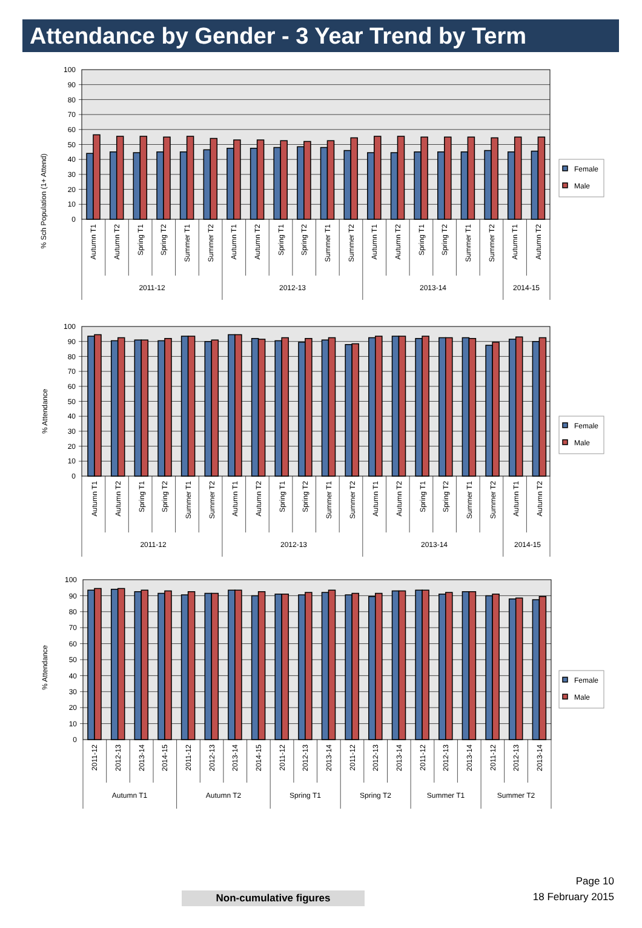Attendance by Gender - 3 Year Trend by Term
% Sch Population (1+ Attend)
100
90
80
70
60
50
40
30
20
10
0
Autumn T1
Autumn T2
Spring T1
Spring T2
Summer T1
Summer T2
Autumn T1
Autumn T2
Spring T1
Spring T2
Summer T1
Summer T2
Autumn T1
Autumn T2
Spring T1
Spring T2
Summer T1
Summer T2
Autumn T1
Autumn T2
2011-12
2012-13
2013-14
2014-15
Female
Male
% Attendance
100
90
80
70
60
50
40
30
20
10
0
Autumn T1
Autumn T2
Spring T1
Spring T2
Summer T1
Summer T2
Autumn T1
Autumn T2
Spring T1
Spring T2
Summer T1
Summer T2
Autumn T1
Autumn T2
Spring T1
Spring T2
Summer T1
Summer T2
Autumn T1
Autumn T2
2011-12
2012-13
2013-14
2014-15
Female
Male
% Attendance
100
90
80
70
60
50
40
30
20
10
0
2011-12
2012-13
2013-14
2014-15
2011-12
2012-13
2013-14
2014-15
2011-12
2012-13
2013-14
2011-12
2012-13
2013-14
2011-12
2012-13
2013-14
2011-12
2012-13
2013-14
Autumn T1
Autumn T2
Spring T1
Spring T2
Summer T1
Summer T2
Female
Male
Page 10
18 February 2015
Non-cumulative figures